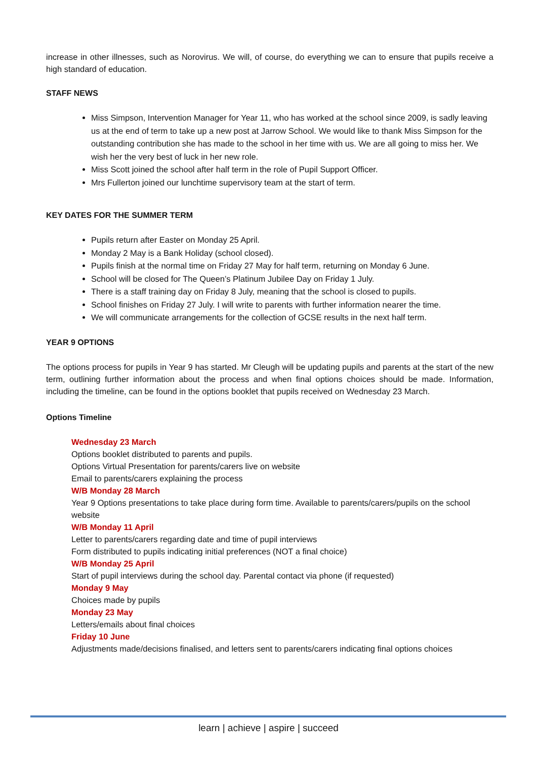increase in other illnesses, such as Norovirus. We will, of course, do everything we can to ensure that pupils receive a high standard of education.
STAFF NEWS
Miss Simpson, Intervention Manager for Year 11, who has worked at the school since 2009, is sadly leaving us at the end of term to take up a new post at Jarrow School. We would like to thank Miss Simpson for the outstanding contribution she has made to the school in her time with us. We are all going to miss her. We wish her the very best of luck in her new role.
Miss Scott joined the school after half term in the role of Pupil Support Officer.
Mrs Fullerton joined our lunchtime supervisory team at the start of term.
KEY DATES FOR THE SUMMER TERM
Pupils return after Easter on Monday 25 April.
Monday 2 May is a Bank Holiday (school closed).
Pupils finish at the normal time on Friday 27 May for half term, returning on Monday 6 June.
School will be closed for The Queen’s Platinum Jubilee Day on Friday 1 July.
There is a staff training day on Friday 8 July, meaning that the school is closed to pupils.
School finishes on Friday 27 July. I will write to parents with further information nearer the time.
We will communicate arrangements for the collection of GCSE results in the next half term.
YEAR 9 OPTIONS
The options process for pupils in Year 9 has started. Mr Cleugh will be updating pupils and parents at the start of the new term, outlining further information about the process and when final options choices should be made. Information, including the timeline, can be found in the options booklet that pupils received on Wednesday 23 March.
Options Timeline
Wednesday 23 March
Options booklet distributed to parents and pupils.
Options Virtual Presentation for parents/carers live on website
Email to parents/carers explaining the process
W/B Monday 28 March
Year 9 Options presentations to take place during form time. Available to parents/carers/pupils on the school website
W/B Monday 11 April
Letter to parents/carers regarding date and time of pupil interviews
Form distributed to pupils indicating initial preferences (NOT a final choice)
W/B Monday 25 April
Start of pupil interviews during the school day. Parental contact via phone (if requested)
Monday 9 May
Choices made by pupils
Monday 23 May
Letters/emails about final choices
Friday 10 June
Adjustments made/decisions finalised, and letters sent to parents/carers indicating final options choices
learn | achieve | aspire | succeed